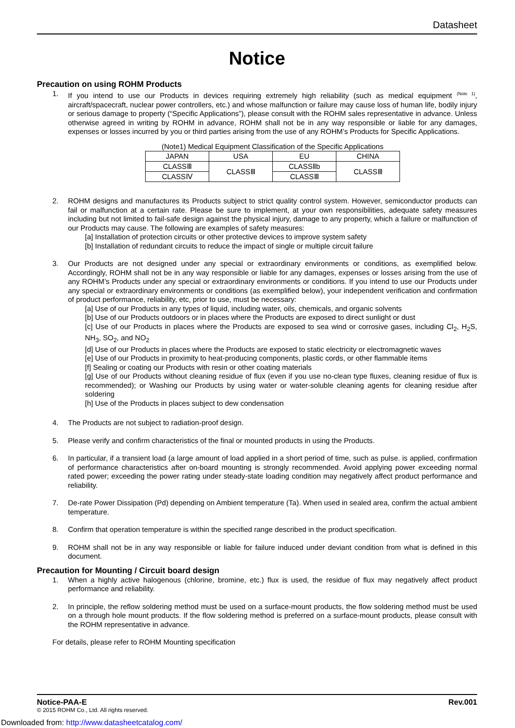Datasheet
Notice
Precaution on using ROHM Products
1. If you intend to use our Products in devices requiring extremely high reliability (such as medical equipment <sup>(Note 1)</sup>, aircraft/spacecraft, nuclear power controllers, etc.) and whose malfunction or failure may cause loss of human life, bodily injury or serious damage to property (“Specific Applications”), please consult with the ROHM sales representative in advance. Unless otherwise agreed in writing by ROHM in advance, ROHM shall not be in any way responsible or liable for any damages, expenses or losses incurred by you or third parties arising from the use of any ROHM’s Products for Specific Applications.
(Note1) Medical Equipment Classification of the Specific Applications
| JAPAN | USA | EU | CHINA |
| CLASSⅢ | CLASSⅢ | CLASSⅡb | CLASSⅢ |
| CLASSⅣ | | CLASSⅢ | |
2. ROHM designs and manufactures its Products subject to strict quality control system. However, semiconductor products can fail or malfunction at a certain rate. Please be sure to implement, at your own responsibilities, adequate safety measures including but not limited to fail-safe design against the physical injury, damage to any property, which a failure or malfunction of our Products may cause. The following are examples of safety measures:
[a] Installation of protection circuits or other protective devices to improve system safety
[b] Installation of redundant circuits to reduce the impact of single or multiple circuit failure
3. Our Products are not designed under any special or extraordinary environments or conditions, as exemplified below. Accordingly, ROHM shall not be in any way responsible or liable for any damages, expenses or losses arising from the use of any ROHM’s Products under any special or extraordinary environments or conditions. If you intend to use our Products under any special or extraordinary environments or conditions (as exemplified below), your independent verification and confirmation of product performance, reliability, etc, prior to use, must be necessary:
[a] Use of our Products in any types of liquid, including water, oils, chemicals, and organic solvents
[b] Use of our Products outdoors or in places where the Products are exposed to direct sunlight or dust
[c] Use of our Products in places where the Products are exposed to sea wind or corrosive gases, including Cl<sub>2</sub>, H<sub>2</sub>S, NH<sub>3</sub>, SO<sub>2</sub>, and NO<sub>2</sub>
[d] Use of our Products in places where the Products are exposed to static electricity or electromagnetic waves
[e] Use of our Products in proximity to heat-producing components, plastic cords, or other flammable items
[f] Sealing or coating our Products with resin or other coating materials
[g] Use of our Products without cleaning residue of flux (even if you use no-clean type fluxes, cleaning residue of flux is recommended); or Washing our Products by using water or water-soluble cleaning agents for cleaning residue after soldering
[h] Use of the Products in places subject to dew condensation
4. The Products are not subject to radiation-proof design.
5. Please verify and confirm characteristics of the final or mounted products in using the Products.
6. In particular, if a transient load (a large amount of load applied in a short period of time, such as pulse. is applied, confirmation of performance characteristics after on-board mounting is strongly recommended. Avoid applying power exceeding normal rated power; exceeding the power rating under steady-state loading condition may negatively affect product performance and reliability.
7. De-rate Power Dissipation (Pd) depending on Ambient temperature (Ta). When used in sealed area, confirm the actual ambient temperature.
8. Confirm that operation temperature is within the specified range described in the product specification.
9. ROHM shall not be in any way responsible or liable for failure induced under deviant condition from what is defined in this document.
Precaution for Mounting / Circuit board design
1. When a highly active halogenous (chlorine, bromine, etc.) flux is used, the residue of flux may negatively affect product performance and reliability.
2. In principle, the reflow soldering method must be used on a surface-mount products, the flow soldering method must be used on a through hole mount products. If the flow soldering method is preferred on a surface-mount products, please consult with the ROHM representative in advance.
For details, please refer to ROHM Mounting specification
Notice-PAA-E Rev.001
© 2015 ROHM Co., Ltd. All rights reserved.
Downloaded from: http://www.datasheetcatalog.com/